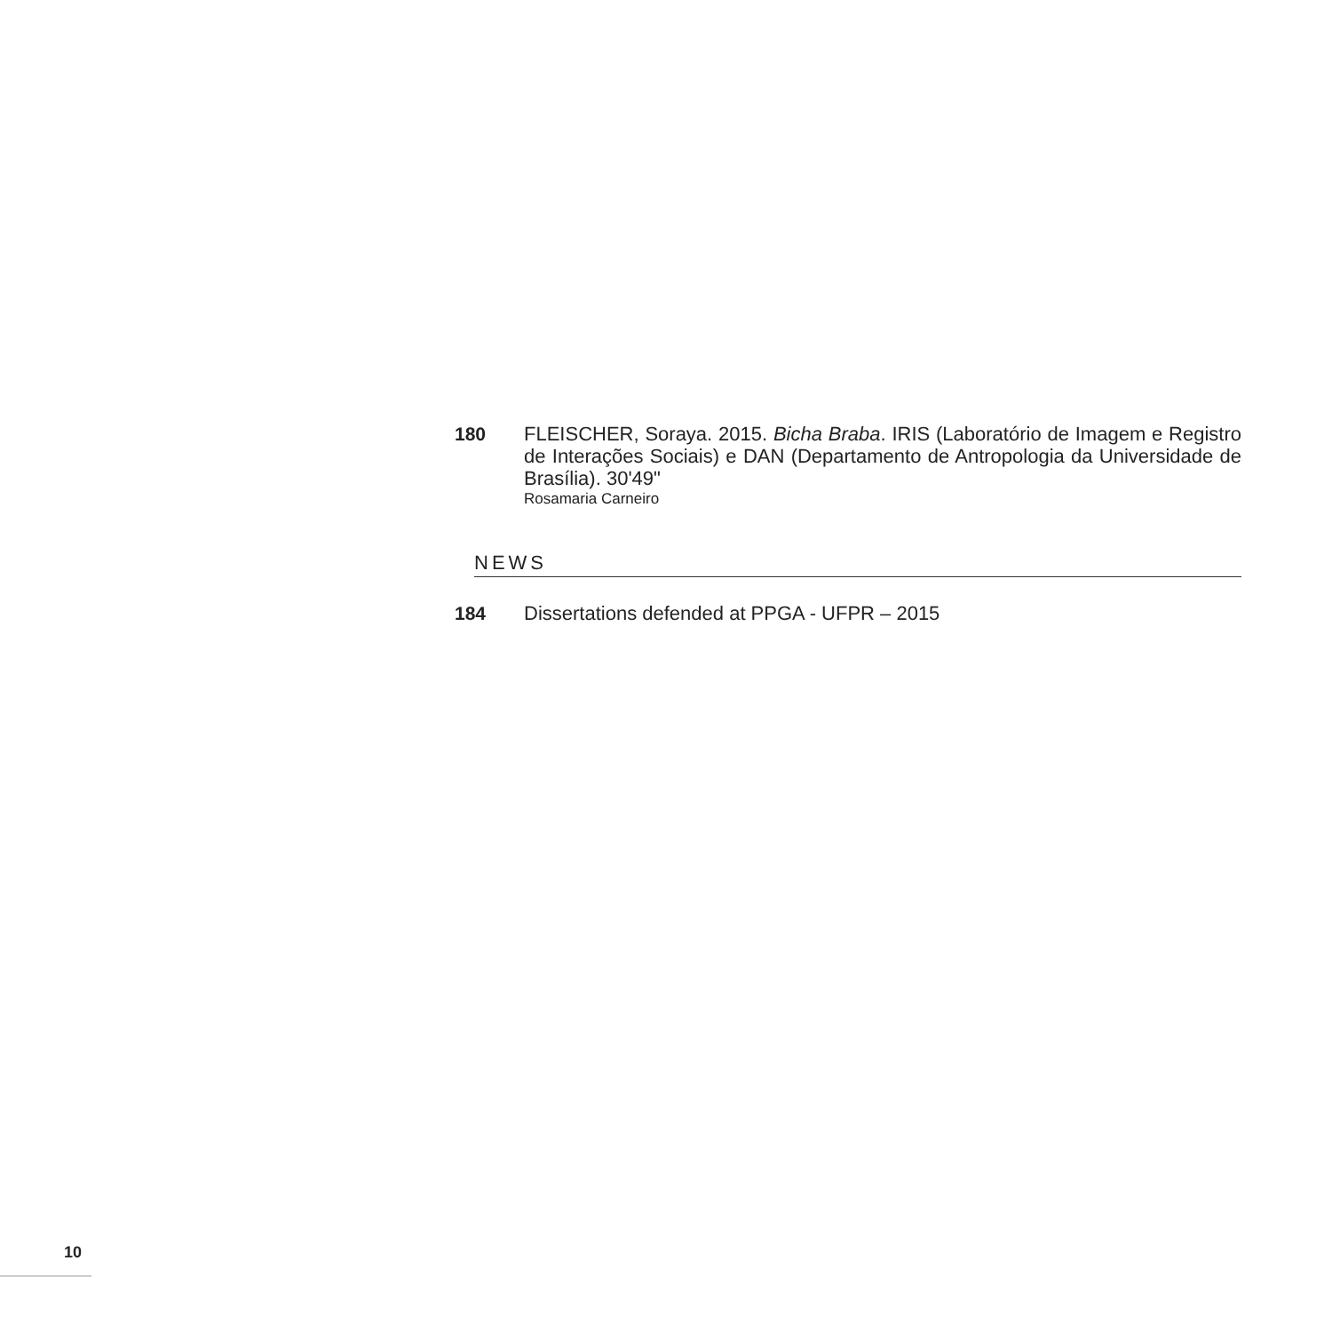180 FLEISCHER, Soraya. 2015. Bicha Braba. IRIS (Laboratório de Imagem e Registro de Interações Sociais) e DAN (Departamento de Antropologia da Universidade de Brasília). 30'49"
Rosamaria Carneiro
NEWS
184 Dissertations defended at PPGA - UFPR – 2015
10